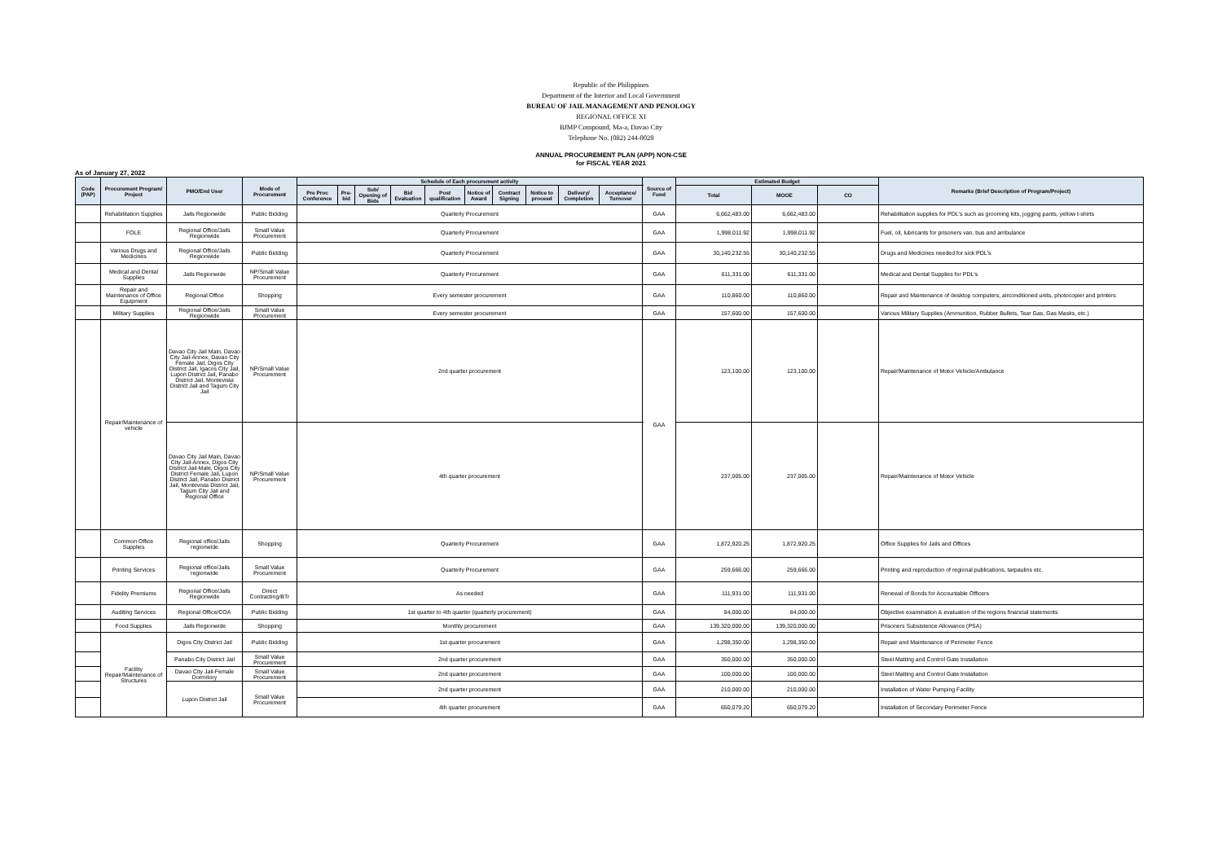Republic of the Philippines
Department of the Interior and Local Government
BUREAU OF JAIL MANAGEMENT AND PENOLOGY
REGIONAL OFFICE XI
BJMP Compound, Ma-a, Davao City
Telephone No. (082) 244-0028
ANNUAL PROCUREMENT PLAN (APP) NON-CSE
for FISCAL YEAR 2021
As of January 27, 2022
| Code (PAP) | Procurement Program/ Project | PMO/End User | Mode of Procurement | Schedule of Each procurement activity | | | | | | | | | | Source of Fund | Estimated Budget | | | Remarks (Brief Description of Program/Project) |
| --- | --- | --- | --- | --- | --- | --- | --- | --- | --- | --- | --- | --- | --- | --- | --- | --- | --- | --- |
| | | | | Pre Proc Conference | Pre-bid | Sub/ Opening of Bids | Bid Evaluation | Post qualification | Notice of Award | Contract Signing | Notice to proceed | Delivery/ Completion | Acceptance/ Turnover | | Total | MOOE | CO | |
| | Rehabilitation Supplies | Jails Regionwide | Public Bidding | Quarterly Procurement | | | | | | | | | | GAA | 6,662,483.00 | 6,662,483.00 | | Rehabilitation supplies for PDL's such as grooming kits, jogging pants, yellow t-shirts |
| | FOLE | Regional Office/Jails Regionwide | Small Value Procurement | Quarterly Procurement | | | | | | | | | | GAA | 1,998,011.92 | 1,998,011.92 | | Fuel, oil, lubricants for prisoners van, bus and ambulance |
| | Various Drugs and Medicines | Regional Office/Jails Regionwide | Public Bidding | Quarterly Procurement | | | | | | | | | | GAA | 30,140,232.55 | 30,140,232.55 | | Drugs and Medicines needed for sick PDL's |
| | Medical and Dental Supplies | Jails Regionwide | NP/Small Value Procurement | Quarterly Procurement | | | | | | | | | | GAA | 611,331.00 | 611,331.00 | | Medical and Dental Supplies for PDL's |
| | Repair and Maintenance of Office Equipment | Regional Office | Shopping | Every semester procurement | | | | | | | | | | GAA | 110,860.00 | 110,860.00 | | Repair and Maintenance of desktop computers, airconditioned units, photocopier and printers |
| | Military Supplies | Regional Office/Jails Regionwide | Small Value Procurement | Every semester procurement | | | | | | | | | | GAA | 157,600.00 | 157,600.00 | | Various Military Supplies (Ammunition, Rubber Bullets, Tear Gas, Gas Masks, etc.) |
| | Repair/Maintenance of vehicle | Davao City Jail Main, Davao City Jail-Annex, Davao City Female Jail, Digos City District Jail, Igacos City Jail, Lupon District Jail, Panabo District Jail, Montevista District Jail and Tagum City Jail | NP/Small Value Procurement | 2nd quarter procurement | | | | | | | | | | GAA | 123,100.00 | 123,100.00 | | Repair/Maintenance of Motor Vehicle/Ambulance |
| | | Davao City Jail Main, Davao City Jail-Annex, Digos City District Jail-Male, Digos City District Female Jail, Lupon District Jail, Panabo District Jail, Montevista District Jail, Tagum City Jail and Regional Office | NP/Small Value Procurement | 4th quarter procurement | | | | | | | | | | | 237,005.00 | 237,005.00 | | Repair/Maintenance of Motor Vehicle |
| | Common Office Supplies | Regional office/Jails regionwide | Shopping | Quarterly Procurement | | | | | | | | | | GAA | 1,872,920.25 | 1,872,920.25 | | Office Supplies for Jails and Offices |
| | Printing Services | Regional office/Jails regionwide | Small Value Procurement | Quarterly Procurement | | | | | | | | | | GAA | 259,666.00 | 259,666.00 | | Printing and reproduction of regional publications, tarpaulins etc. |
| | Fidelity Premiums | Regional Office/Jails Regionwide | Direct Contracting/BTr | As needed | | | | | | | | | | GAA | 111,931.00 | 111,931.00 | | Renewal of Bonds for Accountable Officers |
| | Auditing Services | Regional Office/COA | Public Bidding | 1st quarter to 4th quarter (quarterly procurement) | | | | | | | | | | GAA | 84,000.00 | 84,000.00 | | Objective examination & evaluation of the regions financial statements |
| | Food Supplies | Jails Regionwide | Shopping | Monthly procurement | | | | | | | | | | GAA | 139,320,000.00 | 139,320,000.00 | | Prisoners Subsistence Allowance (PSA) |
| | Facility Repair/Maintenance of Structures | Digos City District Jail | Public Bidding | 1st quarter procurement | | | | | | | | | | GAA | 1,298,350.00 | 1,298,350.00 | | Repair and Maintenance of Perimeter Fence |
| | | Panabo City District Jail | Small Value Procurement | 2nd quarter procurement | | | | | | | | | | GAA | 350,000.00 | 350,000.00 | | Steel Matting and Control Gate Installation |
| | | Davao City Jail-Female Dormitory | Small Value Procurement | 2nd quarter procurement | | | | | | | | | | GAA | 100,000.00 | 100,000.00 | | Steel Matting and Control Gate Installation |
| | | Lupon District Jail | Small Value Procurement | 2nd quarter procurement | | | | | | | | | | GAA | 210,000.00 | 210,000.00 | | Installation of Water Pumping Facility |
| | | | | 4th quarter procurement | | | | | | | | | | GAA | 650,079.20 | 650,079.20 | | Installation of Secondary Perimeter Fence |